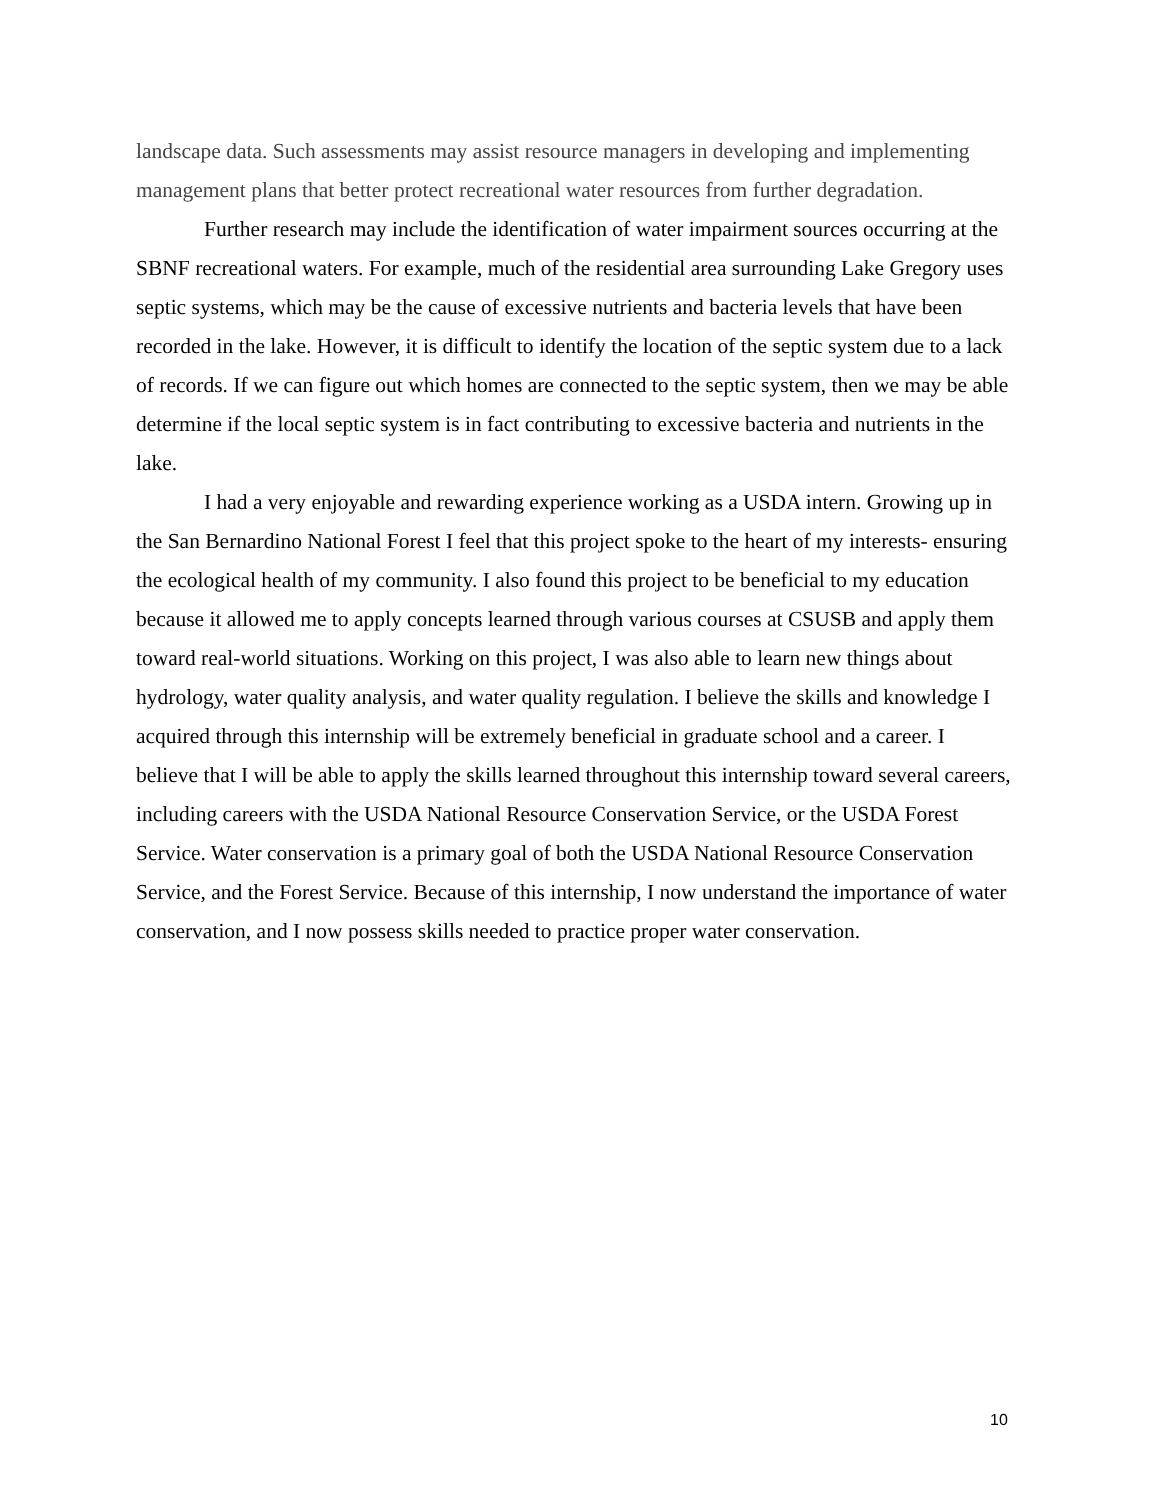landscape data. Such assessments may assist resource managers in developing and implementing management plans that better protect recreational water resources from further degradation.
Further research may include the identification of water impairment sources occurring at the SBNF recreational waters. For example, much of the residential area surrounding Lake Gregory uses septic systems, which may be the cause of excessive nutrients and bacteria levels that have been recorded in the lake. However, it is difficult to identify the location of the septic system due to a lack of records. If we can figure out which homes are connected to the septic system, then we may be able determine if the local septic system is in fact contributing to excessive bacteria and nutrients in the lake.
I had a very enjoyable and rewarding experience working as a USDA intern. Growing up in the San Bernardino National Forest I feel that this project spoke to the heart of my interests- ensuring the ecological health of my community. I also found this project to be beneficial to my education because it allowed me to apply concepts learned through various courses at CSUSB and apply them toward real-world situations. Working on this project, I was also able to learn new things about hydrology, water quality analysis, and water quality regulation. I believe the skills and knowledge I acquired through this internship will be extremely beneficial in graduate school and a career. I believe that I will be able to apply the skills learned throughout this internship toward several careers, including careers with the USDA National Resource Conservation Service, or the USDA Forest Service. Water conservation is a primary goal of both the USDA National Resource Conservation Service, and the Forest Service. Because of this internship, I now understand the importance of water conservation, and I now possess skills needed to practice proper water conservation.
10